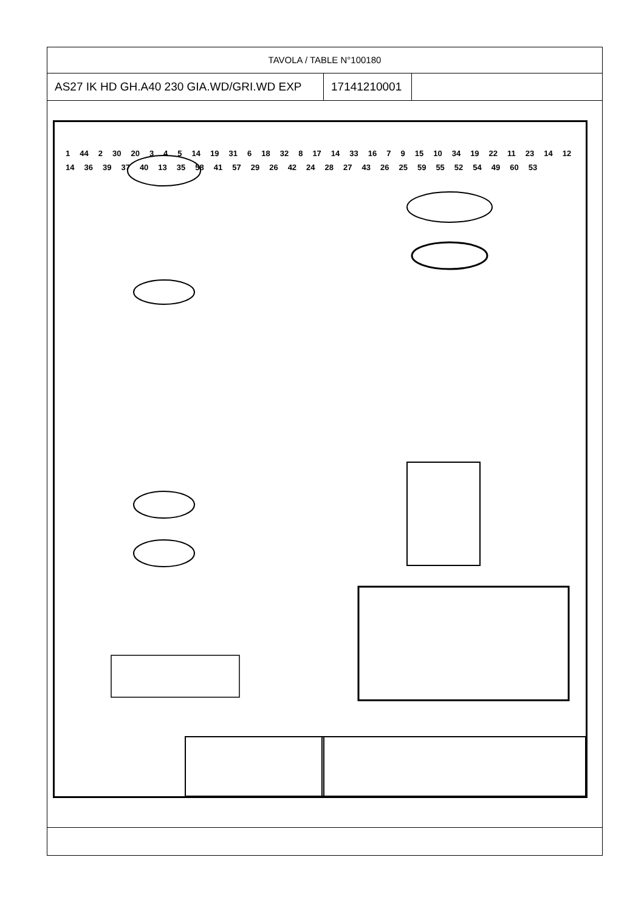TAVOLA / TABLE N°100180
| AS27 IK HD GH.A40 230 GIA.WD/GRI.WD EXP | 17141210001 |
1 44 2 30 20 3 4 5 14 19 31 6 18 32 8 17 14 33 16 7 9 15 10 34 19 22 11 23 14 12 14 36 39 37 40 13 35 58 41 57 29 26 42 24 28 27 43 26 25 59 55 52 54 49 60 53